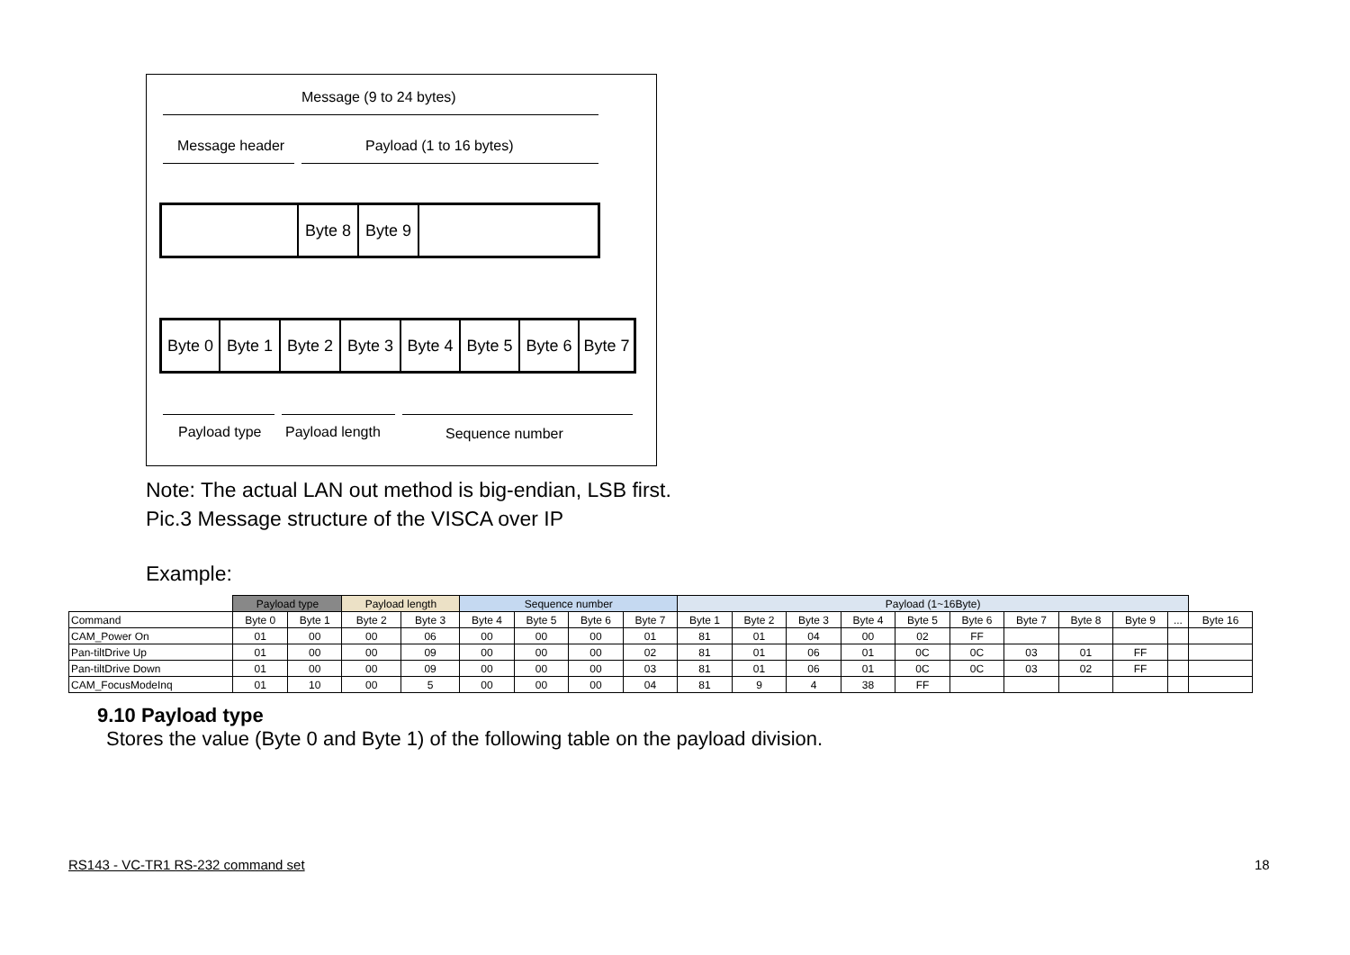Message (9 to 24 bytes)
Message header Payload (1 to 16 bytes)
Byte 8 Byte 9
Byte 0
Byte 1 Byte 2 Byte 3 Byte 4
Byte 5
Byte 6
Byte 7
Payload type Payload length Sequence number
Note: The actual LAN out method is big-endian, LSB first.
Pic.3 Message structure of the VISCA over IP
Example:
| | Payload type | | Payload length | | Sequence number | | | | Payload (1~16Byte) | | | | | | | | | | |
| --- | --- | --- | --- | --- | --- | --- | --- | --- | --- | --- | --- | --- | --- | --- | --- | --- | --- | --- | --- |
| Command | Byte 0 | Byte 1 | Byte 2 | Byte 3 | Byte 4 | Byte 5 | Byte 6 | Byte 7 | Byte 1 | Byte 2 | Byte 3 | Byte 4 | Byte 5 | Byte 6 | Byte 7 | Byte 8 | Byte 9 | ... | Byte 16 |
| CAM_Power On | 01 | 00 | 00 | 06 | 00 | 00 | 00 | 01 | 81 | 01 | 04 | 00 | 02 | FF | | | | | |
| Pan-tiltDrive Up | 01 | 00 | 00 | 09 | 00 | 00 | 00 | 02 | 81 | 01 | 06 | 01 | 0C | 0C | 03 | 01 | FF | | |
| Pan-tiltDrive Down | 01 | 00 | 00 | 09 | 00 | 00 | 00 | 03 | 81 | 01 | 06 | 01 | 0C | 0C | 03 | 02 | FF | | |
| CAM_FocusModeInq | 01 | 10 | 00 | 5 | 00 | 00 | 00 | 04 | 81 | 9 | 4 | 38 | FF | | | | | | |
9.10 Payload type
Stores the value (Byte 0 and Byte 1) of the following table on the payload division.
RS143 - VC-TR1 RS-232 command set
18